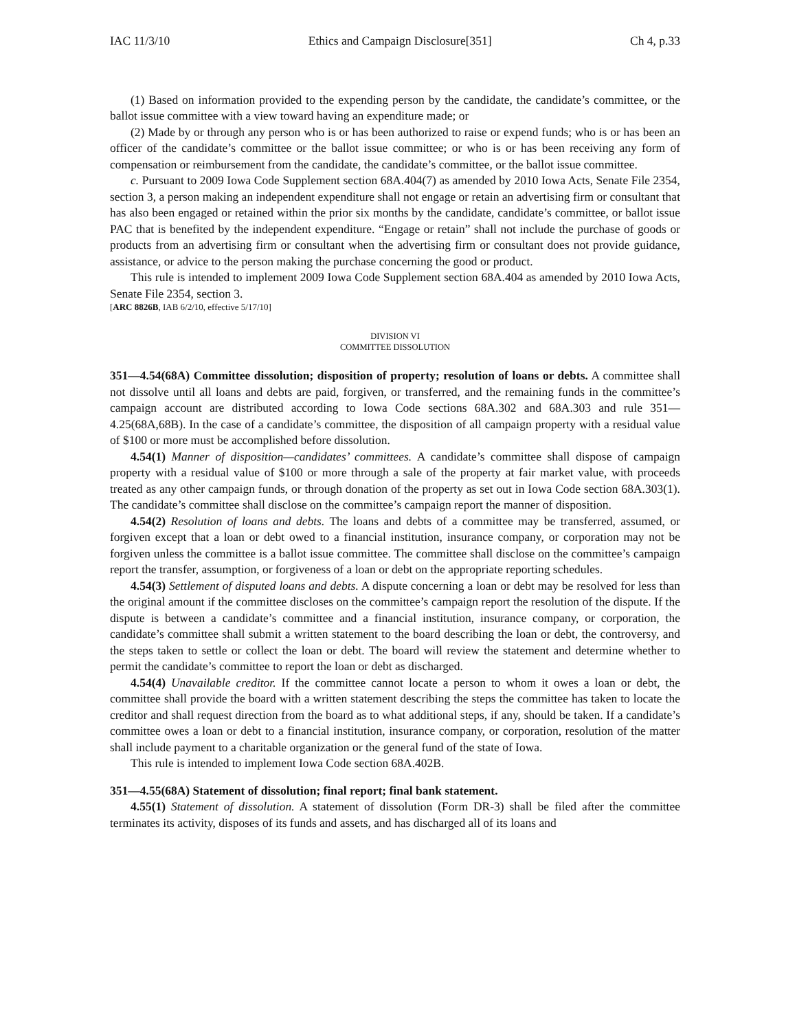IAC 11/3/10 Ethics and Campaign Disclosure[351] Ch 4, p.33
(1) Based on information provided to the expending person by the candidate, the candidate’s committee, or the ballot issue committee with a view toward having an expenditure made; or
(2) Made by or through any person who is or has been authorized to raise or expend funds; who is or has been an officer of the candidate’s committee or the ballot issue committee; or who is or has been receiving any form of compensation or reimbursement from the candidate, the candidate’s committee, or the ballot issue committee.
c. Pursuant to 2009 Iowa Code Supplement section 68A.404(7) as amended by 2010 Iowa Acts, Senate File 2354, section 3, a person making an independent expenditure shall not engage or retain an advertising firm or consultant that has also been engaged or retained within the prior six months by the candidate, candidate’s committee, or ballot issue PAC that is benefited by the independent expenditure. “Engage or retain” shall not include the purchase of goods or products from an advertising firm or consultant when the advertising firm or consultant does not provide guidance, assistance, or advice to the person making the purchase concerning the good or product.
This rule is intended to implement 2009 Iowa Code Supplement section 68A.404 as amended by 2010 Iowa Acts, Senate File 2354, section 3.
[ARC 8826B, IAB 6/2/10, effective 5/17/10]
DIVISION VI
COMMITTEE DISSOLUTION
351—4.54(68A) Committee dissolution; disposition of property; resolution of loans or debts. A committee shall not dissolve until all loans and debts are paid, forgiven, or transferred, and the remaining funds in the committee’s campaign account are distributed according to Iowa Code sections 68A.302 and 68A.303 and rule 351—4.25(68A,68B). In the case of a candidate’s committee, the disposition of all campaign property with a residual value of $100 or more must be accomplished before dissolution.
4.54(1) Manner of disposition—candidates’ committees. A candidate’s committee shall dispose of campaign property with a residual value of $100 or more through a sale of the property at fair market value, with proceeds treated as any other campaign funds, or through donation of the property as set out in Iowa Code section 68A.303(1). The candidate’s committee shall disclose on the committee’s campaign report the manner of disposition.
4.54(2) Resolution of loans and debts. The loans and debts of a committee may be transferred, assumed, or forgiven except that a loan or debt owed to a financial institution, insurance company, or corporation may not be forgiven unless the committee is a ballot issue committee. The committee shall disclose on the committee’s campaign report the transfer, assumption, or forgiveness of a loan or debt on the appropriate reporting schedules.
4.54(3) Settlement of disputed loans and debts. A dispute concerning a loan or debt may be resolved for less than the original amount if the committee discloses on the committee’s campaign report the resolution of the dispute. If the dispute is between a candidate’s committee and a financial institution, insurance company, or corporation, the candidate’s committee shall submit a written statement to the board describing the loan or debt, the controversy, and the steps taken to settle or collect the loan or debt. The board will review the statement and determine whether to permit the candidate’s committee to report the loan or debt as discharged.
4.54(4) Unavailable creditor. If the committee cannot locate a person to whom it owes a loan or debt, the committee shall provide the board with a written statement describing the steps the committee has taken to locate the creditor and shall request direction from the board as to what additional steps, if any, should be taken. If a candidate’s committee owes a loan or debt to a financial institution, insurance company, or corporation, resolution of the matter shall include payment to a charitable organization or the general fund of the state of Iowa.
This rule is intended to implement Iowa Code section 68A.402B.
351—4.55(68A) Statement of dissolution; final report; final bank statement.
4.55(1) Statement of dissolution. A statement of dissolution (Form DR-3) shall be filed after the committee terminates its activity, disposes of its funds and assets, and has discharged all of its loans and